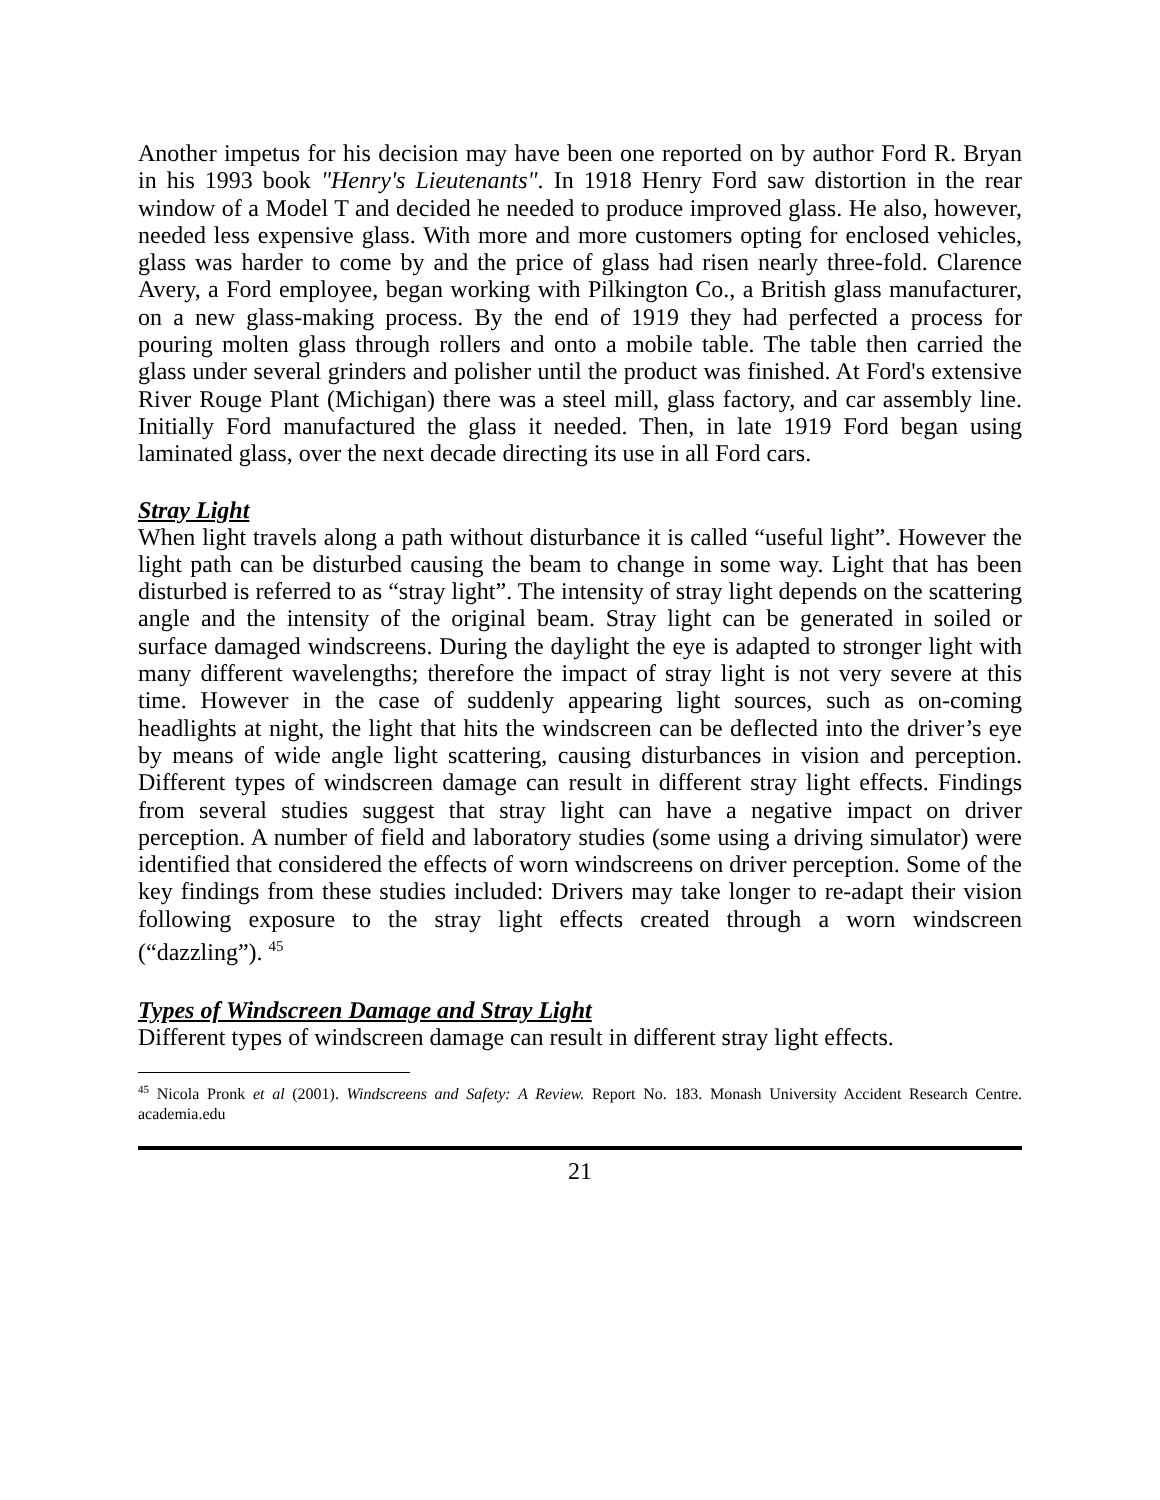Another impetus for his decision may have been one reported on by author Ford R. Bryan in his 1993 book "Henry's Lieutenants". In 1918 Henry Ford saw distortion in the rear window of a Model T and decided he needed to produce improved glass. He also, however, needed less expensive glass. With more and more customers opting for enclosed vehicles, glass was harder to come by and the price of glass had risen nearly three-fold. Clarence Avery, a Ford employee, began working with Pilkington Co., a British glass manufacturer, on a new glass-making process. By the end of 1919 they had perfected a process for pouring molten glass through rollers and onto a mobile table. The table then carried the glass under several grinders and polisher until the product was finished. At Ford's extensive River Rouge Plant (Michigan) there was a steel mill, glass factory, and car assembly line. Initially Ford manufactured the glass it needed. Then, in late 1919 Ford began using laminated glass, over the next decade directing its use in all Ford cars.
Stray Light
When light travels along a path without disturbance it is called “useful light”. However the light path can be disturbed causing the beam to change in some way. Light that has been disturbed is referred to as “stray light”. The intensity of stray light depends on the scattering angle and the intensity of the original beam. Stray light can be generated in soiled or surface damaged windscreens. During the daylight the eye is adapted to stronger light with many different wavelengths; therefore the impact of stray light is not very severe at this time. However in the case of suddenly appearing light sources, such as on-coming headlights at night, the light that hits the windscreen can be deflected into the driver’s eye by means of wide angle light scattering, causing disturbances in vision and perception. Different types of windscreen damage can result in different stray light effects. Findings from several studies suggest that stray light can have a negative impact on driver perception. A number of field and laboratory studies (some using a driving simulator) were identified that considered the effects of worn windscreens on driver perception. Some of the key findings from these studies included: Drivers may take longer to re-adapt their vision following exposure to the stray light effects created through a worn windscreen (“dazzling”). <sup>45</sup>
Types of Windscreen Damage and Stray Light
Different types of windscreen damage can result in different stray light effects.
<sup>45</sup> Nicola Pronk et al (2001). Windscreens and Safety: A Review. Report No. 183. Monash University Accident Research Centre. academia.edu
21